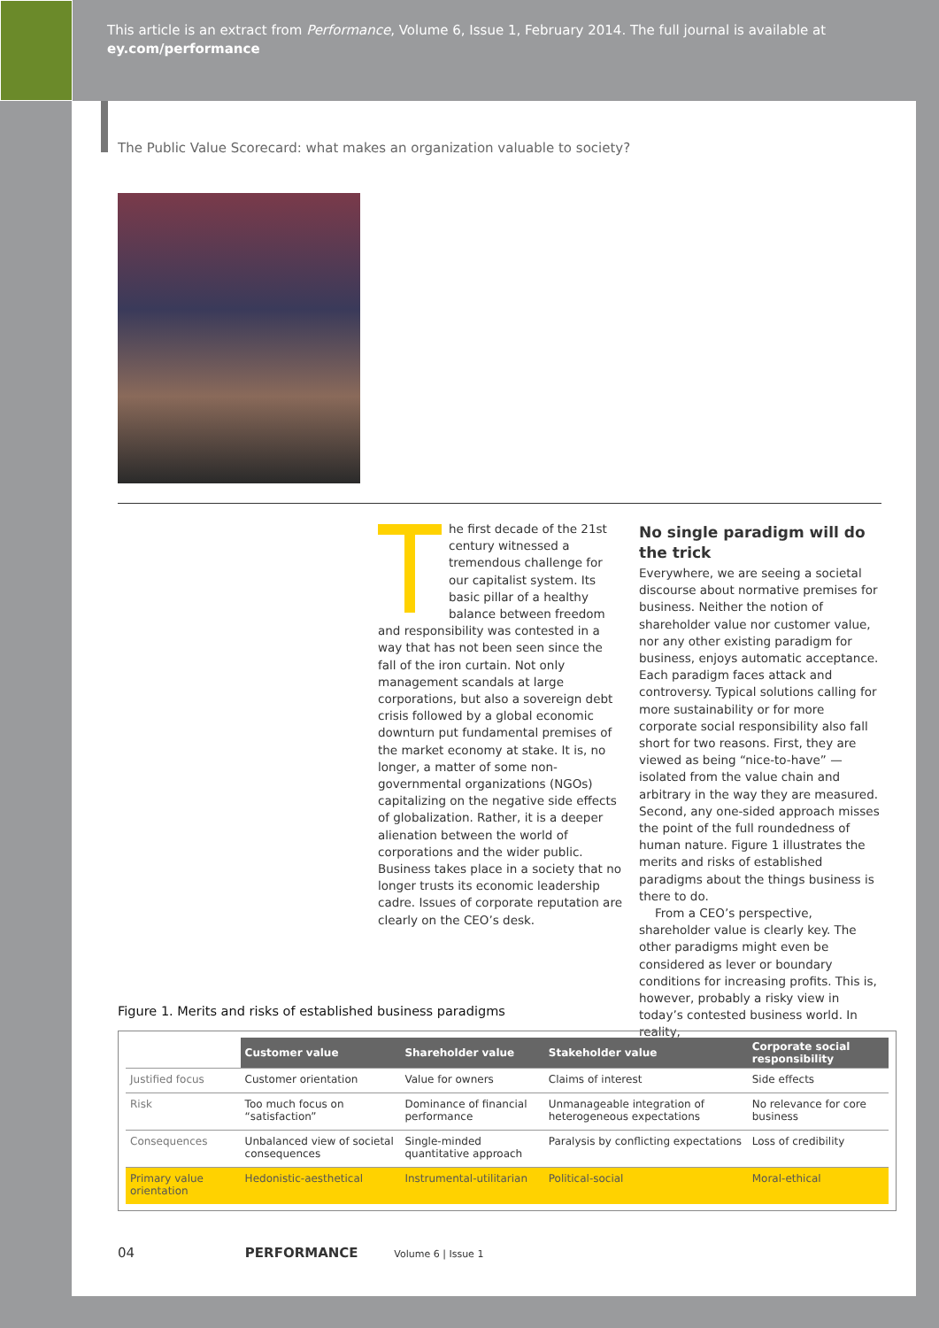This article is an extract from Performance, Volume 6, Issue 1, February 2014. The full journal is available at
ey.com/performance
The Public Value Scorecard: what makes an organization valuable to society?
he first decade of the 21st century witnessed a tremendous challenge for our capitalist system. Its basic pillar of a healthy balance between freedom and responsibility was contested in a way that has not been seen since the fall of the iron curtain. Not only management scandals at large corporations, but also a sovereign debt crisis followed by a global economic downturn put fundamental premises of the market economy at stake. It is, no longer, a matter of some non-governmental organizations (NGOs) capitalizing on the negative side effects of globalization. Rather, it is a deeper alienation between the world of corporations and the wider public. Business takes place in a society that no longer trusts its economic leadership cadre. Issues of corporate reputation are clearly on the CEO’s desk.
No single paradigm will do the trick
Everywhere, we are seeing a societal discourse about normative premises for business. Neither the notion of shareholder value nor customer value, nor any other existing paradigm for business, enjoys automatic acceptance. Each paradigm faces attack and controversy. Typical solutions calling for more sustainability or for more corporate social responsibility also fall short for two reasons. First, they are viewed as being “nice-to-have” — isolated from the value chain and arbitrary in the way they are measured. Second, any one-sided approach misses the point of the full roundedness of human nature. Figure 1 illustrates the merits and risks of established paradigms about the things business is there to do.
From a CEO’s perspective, shareholder value is clearly key. The other paradigms might even be considered as lever or boundary conditions for increasing profits. This is, however, probably a risky view in today’s contested business world. In reality,
Figure 1. Merits and risks of established business paradigms
| | Customer value | Shareholder value | Stakeholder value | Corporate social responsibility |
| Justified focus | Customer orientation | Value for owners | Claims of interest | Side effects |
| Risk | Too much focus on “satisfaction” | Dominance of financial performance | Unmanageable integration of heterogeneous expectations | No relevance for core business |
| Consequences | Unbalanced view of societal consequences | Single-minded quantitative approach | Paralysis by conflicting expectations | Loss of credibility |
| Primary value orientation | Hedonistic-aesthetical | Instrumental-utilitarian | Political-social | Moral-ethical |
04 PERFORMANCE Volume 6 | Issue 1